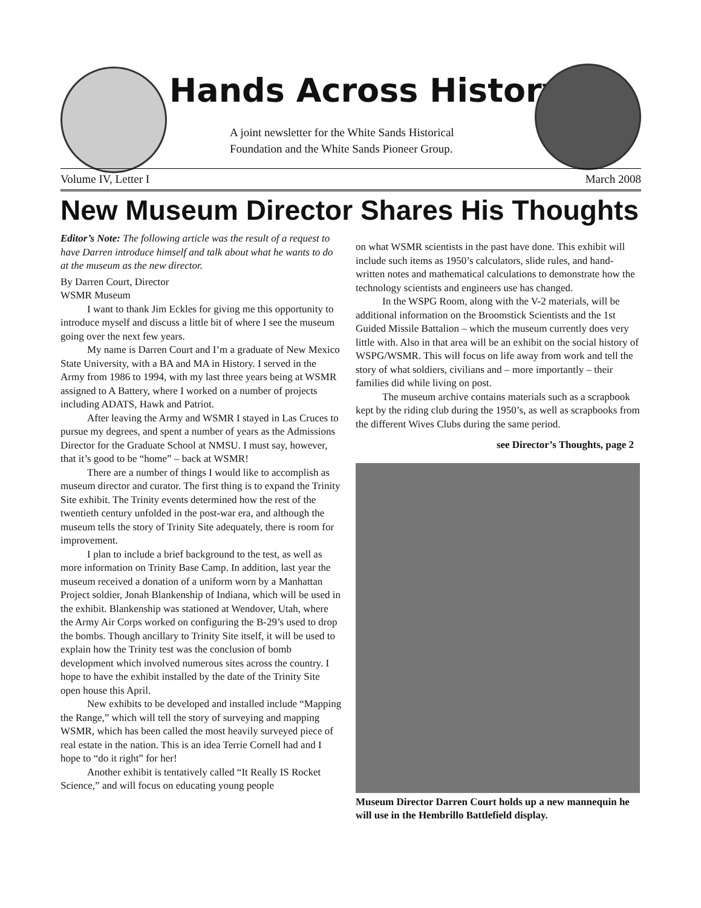Hands Across History
A joint newsletter for the White Sands Historical
Foundation and the White Sands Pioneer Group.
Volume IV, Letter I March 2008
New Museum Director Shares His Thoughts
Editor’s Note: The following article was the result of a request to have Darren introduce himself and talk about what he wants to do at the museum as the new director.
By Darren Court, Director
WSMR Museum
I want to thank Jim Eckles for giving me this opportunity to introduce myself and discuss a little bit of where I see the museum going over the next few years.
My name is Darren Court and I’m a graduate of New Mexico State University, with a BA and MA in History. I served in the Army from 1986 to 1994, with my last three years being at WSMR assigned to A Battery, where I worked on a number of projects including ADATS, Hawk and Patriot.
After leaving the Army and WSMR I stayed in Las Cruces to pursue my degrees, and spent a number of years as the Admissions Director for the Graduate School at NMSU. I must say, however, that it’s good to be “home” – back at WSMR!
There are a number of things I would like to accomplish as museum director and curator. The first thing is to expand the Trinity Site exhibit. The Trinity events determined how the rest of the twentieth century unfolded in the post-war era, and although the museum tells the story of Trinity Site adequately, there is room for improvement.
I plan to include a brief background to the test, as well as more information on Trinity Base Camp. In addition, last year the museum received a donation of a uniform worn by a Manhattan Project soldier, Jonah Blankenship of Indiana, which will be used in the exhibit. Blankenship was stationed at Wendover, Utah, where the Army Air Corps worked on configuring the B-29’s used to drop the bombs. Though ancillary to Trinity Site itself, it will be used to explain how the Trinity test was the conclusion of bomb development which involved numerous sites across the country. I hope to have the exhibit installed by the date of the Trinity Site open house this April.
New exhibits to be developed and installed include “Mapping the Range,” which will tell the story of surveying and mapping WSMR, which has been called the most heavily surveyed piece of real estate in the nation. This is an idea Terrie Cornell had and I hope to “do it right” for her!
Another exhibit is tentatively called “It Really IS Rocket Science,” and will focus on educating young people
on what WSMR scientists in the past have done. This exhibit will include such items as 1950’s calculators, slide rules, and hand-written notes and mathematical calculations to demonstrate how the technology scientists and engineers use has changed.
In the WSPG Room, along with the V-2 materials, will be additional information on the Broomstick Scientists and the 1st Guided Missile Battalion – which the museum currently does very little with. Also in that area will be an exhibit on the social history of WSPG/WSMR. This will focus on life away from work and tell the story of what soldiers, civilians and – more importantly – their families did while living on post.
The museum archive contains materials such as a scrapbook kept by the riding club during the 1950’s, as well as scrapbooks from the different Wives Clubs during the same period.
see Director’s Thoughts, page 2
Museum Director Darren Court holds up a new mannequin he will use in the Hembrillo Battlefield display.